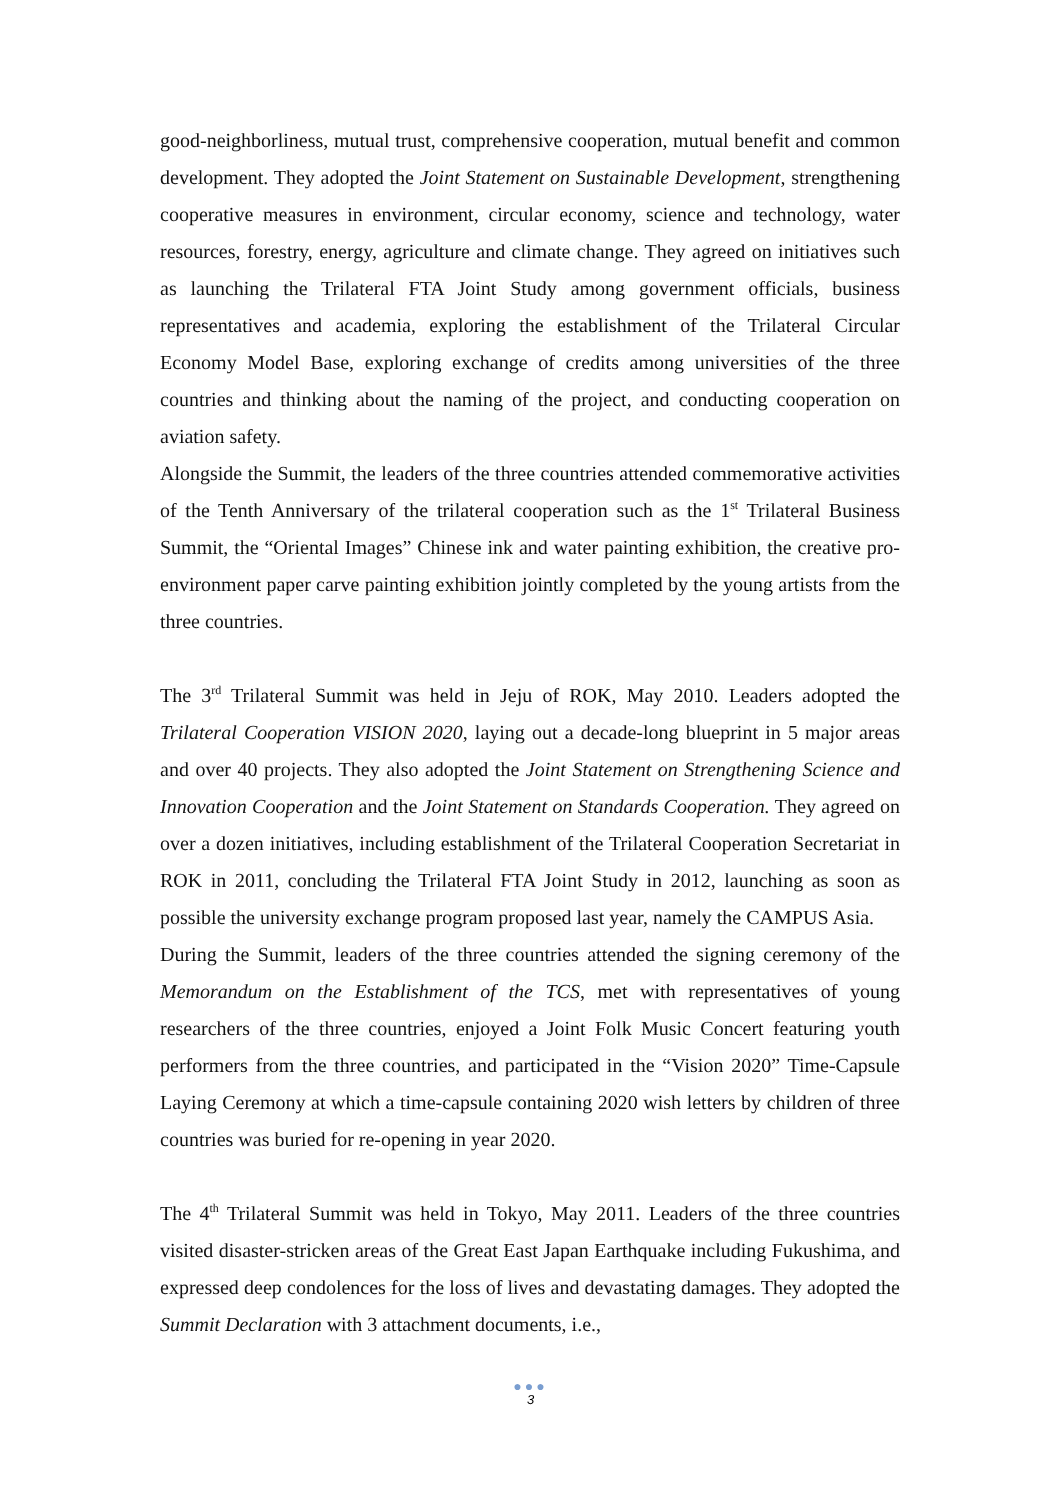good-neighborliness, mutual trust, comprehensive cooperation, mutual benefit and common development. They adopted the Joint Statement on Sustainable Development, strengthening cooperative measures in environment, circular economy, science and technology, water resources, forestry, energy, agriculture and climate change. They agreed on initiatives such as launching the Trilateral FTA Joint Study among government officials, business representatives and academia, exploring the establishment of the Trilateral Circular Economy Model Base, exploring exchange of credits among universities of the three countries and thinking about the naming of the project, and conducting cooperation on aviation safety.
Alongside the Summit, the leaders of the three countries attended commemorative activities of the Tenth Anniversary of the trilateral cooperation such as the 1<sup>st</sup> Trilateral Business Summit, the “Oriental Images” Chinese ink and water painting exhibition, the creative pro-environment paper carve painting exhibition jointly completed by the young artists from the three countries.
The 3<sup>rd</sup> Trilateral Summit was held in Jeju of ROK, May 2010. Leaders adopted the Trilateral Cooperation VISION 2020, laying out a decade-long blueprint in 5 major areas and over 40 projects. They also adopted the Joint Statement on Strengthening Science and Innovation Cooperation and the Joint Statement on Standards Cooperation. They agreed on over a dozen initiatives, including establishment of the Trilateral Cooperation Secretariat in ROK in 2011, concluding the Trilateral FTA Joint Study in 2012, launching as soon as possible the university exchange program proposed last year, namely the CAMPUS Asia.
During the Summit, leaders of the three countries attended the signing ceremony of the Memorandum on the Establishment of the TCS, met with representatives of young researchers of the three countries, enjoyed a Joint Folk Music Concert featuring youth performers from the three countries, and participated in the “Vision 2020” Time-Capsule Laying Ceremony at which a time-capsule containing 2020 wish letters by children of three countries was buried for re-opening in year 2020.
The 4<sup>th</sup> Trilateral Summit was held in Tokyo, May 2011. Leaders of the three countries visited disaster-stricken areas of the Great East Japan Earthquake including Fukushima, and expressed deep condolences for the loss of lives and devastating damages. They adopted the Summit Declaration with 3 attachment documents, i.e.,
●●●
3